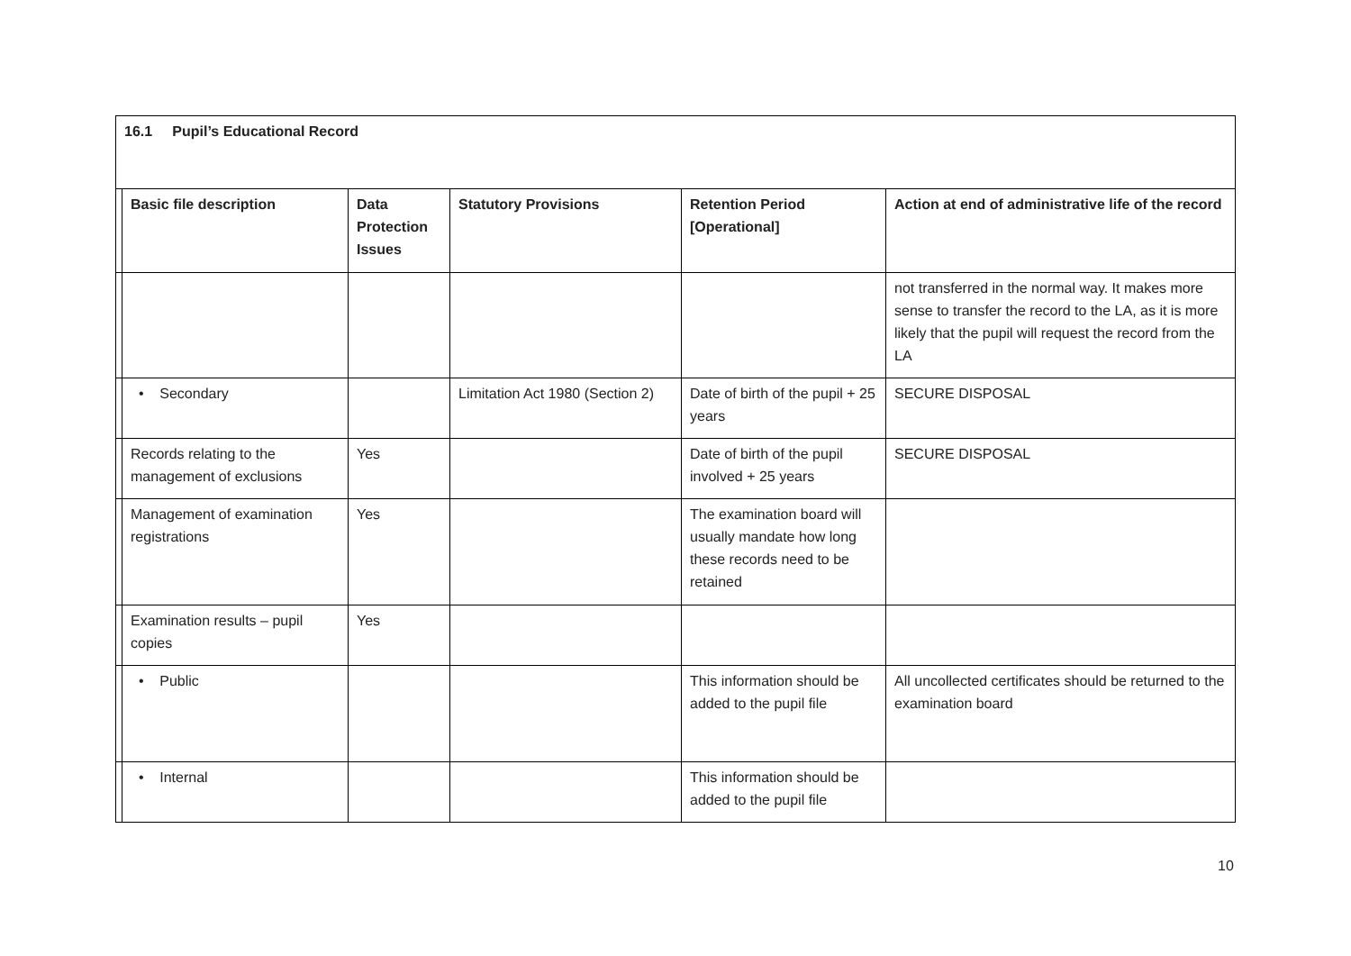| 16.1 Pupil’s Educational Record | | | | | |
| | Basic file description | Data Protection Issues | Statutory Provisions | Retention Period [Operational] | Action at end of administrative life of the record |
| | | | | | not transferred in the normal way. It makes more sense to transfer the record to the LA, as it is more likely that the pupil will request the record from the LA |
| | • Secondary | | Limitation Act 1980 (Section 2) | Date of birth of the pupil + 25 years | SECURE DISPOSAL |
| | Records relating to the management of exclusions | Yes | | Date of birth of the pupil involved + 25 years | SECURE DISPOSAL |
| | Management of examination registrations | Yes | | The examination board will usually mandate how long these records need to be retained | |
| | Examination results – pupil copies | Yes | | | |
| | • Public | | | This information should be added to the pupil file | All uncollected certificates should be returned to the examination board |
| | • Internal | | | This information should be added to the pupil file | |
10